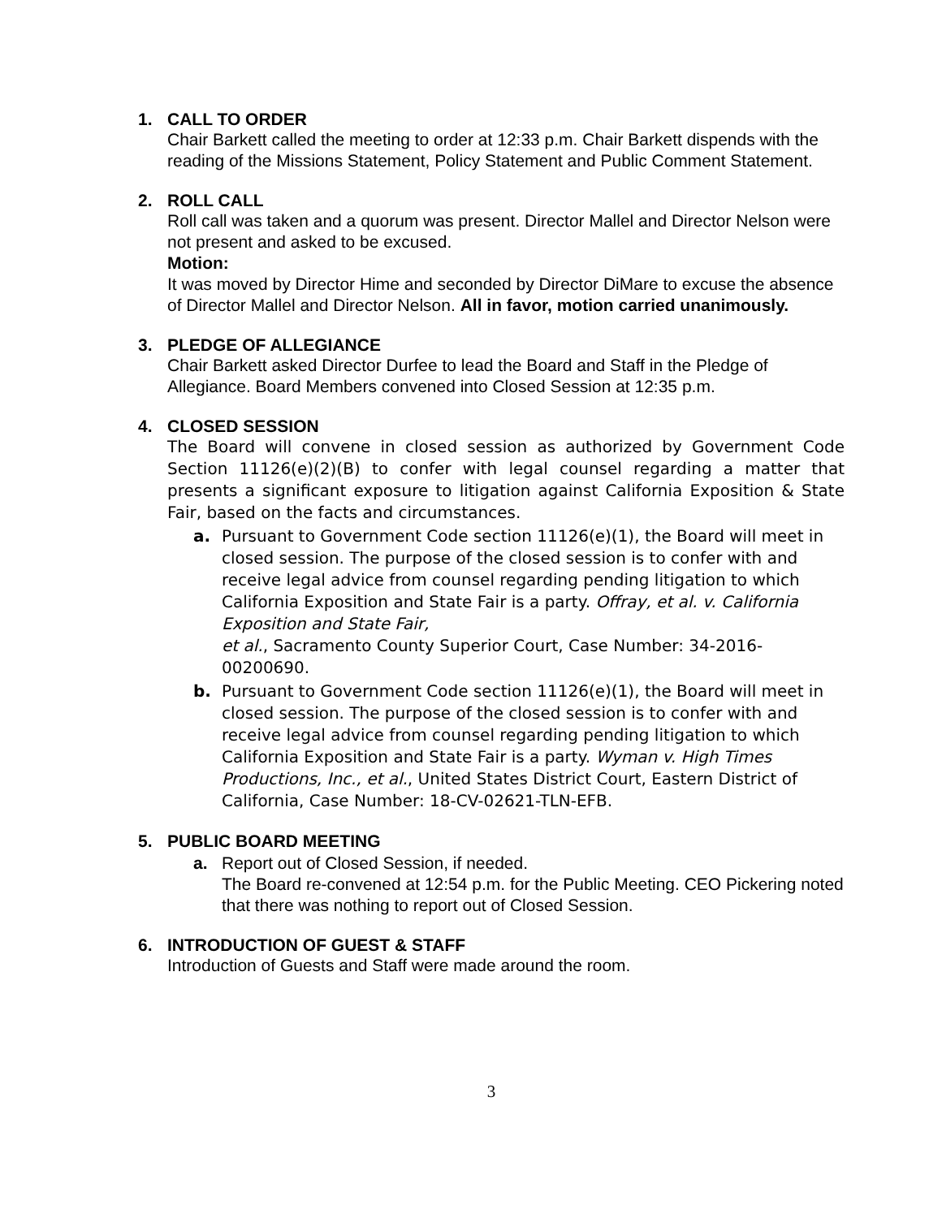1. CALL TO ORDER
Chair Barkett called the meeting to order at 12:33 p.m. Chair Barkett dispends with the reading of the Missions Statement, Policy Statement and Public Comment Statement.
2. ROLL CALL
Roll call was taken and a quorum was present. Director Mallel and Director Nelson were not present and asked to be excused.
Motion:
It was moved by Director Hime and seconded by Director DiMare to excuse the absence of Director Mallel and Director Nelson. All in favor, motion carried unanimously.
3. PLEDGE OF ALLEGIANCE
Chair Barkett asked Director Durfee to lead the Board and Staff in the Pledge of Allegiance. Board Members convened into Closed Session at 12:35 p.m.
4. CLOSED SESSION
The Board will convene in closed session as authorized by Government Code Section 11126(e)(2)(B) to confer with legal counsel regarding a matter that presents a significant exposure to litigation against California Exposition & State Fair, based on the facts and circumstances.
a. Pursuant to Government Code section 11126(e)(1), the Board will meet in closed session. The purpose of the closed session is to confer with and receive legal advice from counsel regarding pending litigation to which California Exposition and State Fair is a party. Offray, et al. v. California Exposition and State Fair,
et al., Sacramento County Superior Court, Case Number: 34-2016-00200690.
b. Pursuant to Government Code section 11126(e)(1), the Board will meet in closed session. The purpose of the closed session is to confer with and receive legal advice from counsel regarding pending litigation to which California Exposition and State Fair is a party. Wyman v. High Times Productions, Inc., et al., United States District Court, Eastern District of California, Case Number: 18-CV-02621-TLN-EFB.
5. PUBLIC BOARD MEETING
a. Report out of Closed Session, if needed.
The Board re-convened at 12:54 p.m. for the Public Meeting. CEO Pickering noted that there was nothing to report out of Closed Session.
6. INTRODUCTION OF GUEST & STAFF
Introduction of Guests and Staff were made around the room.
3